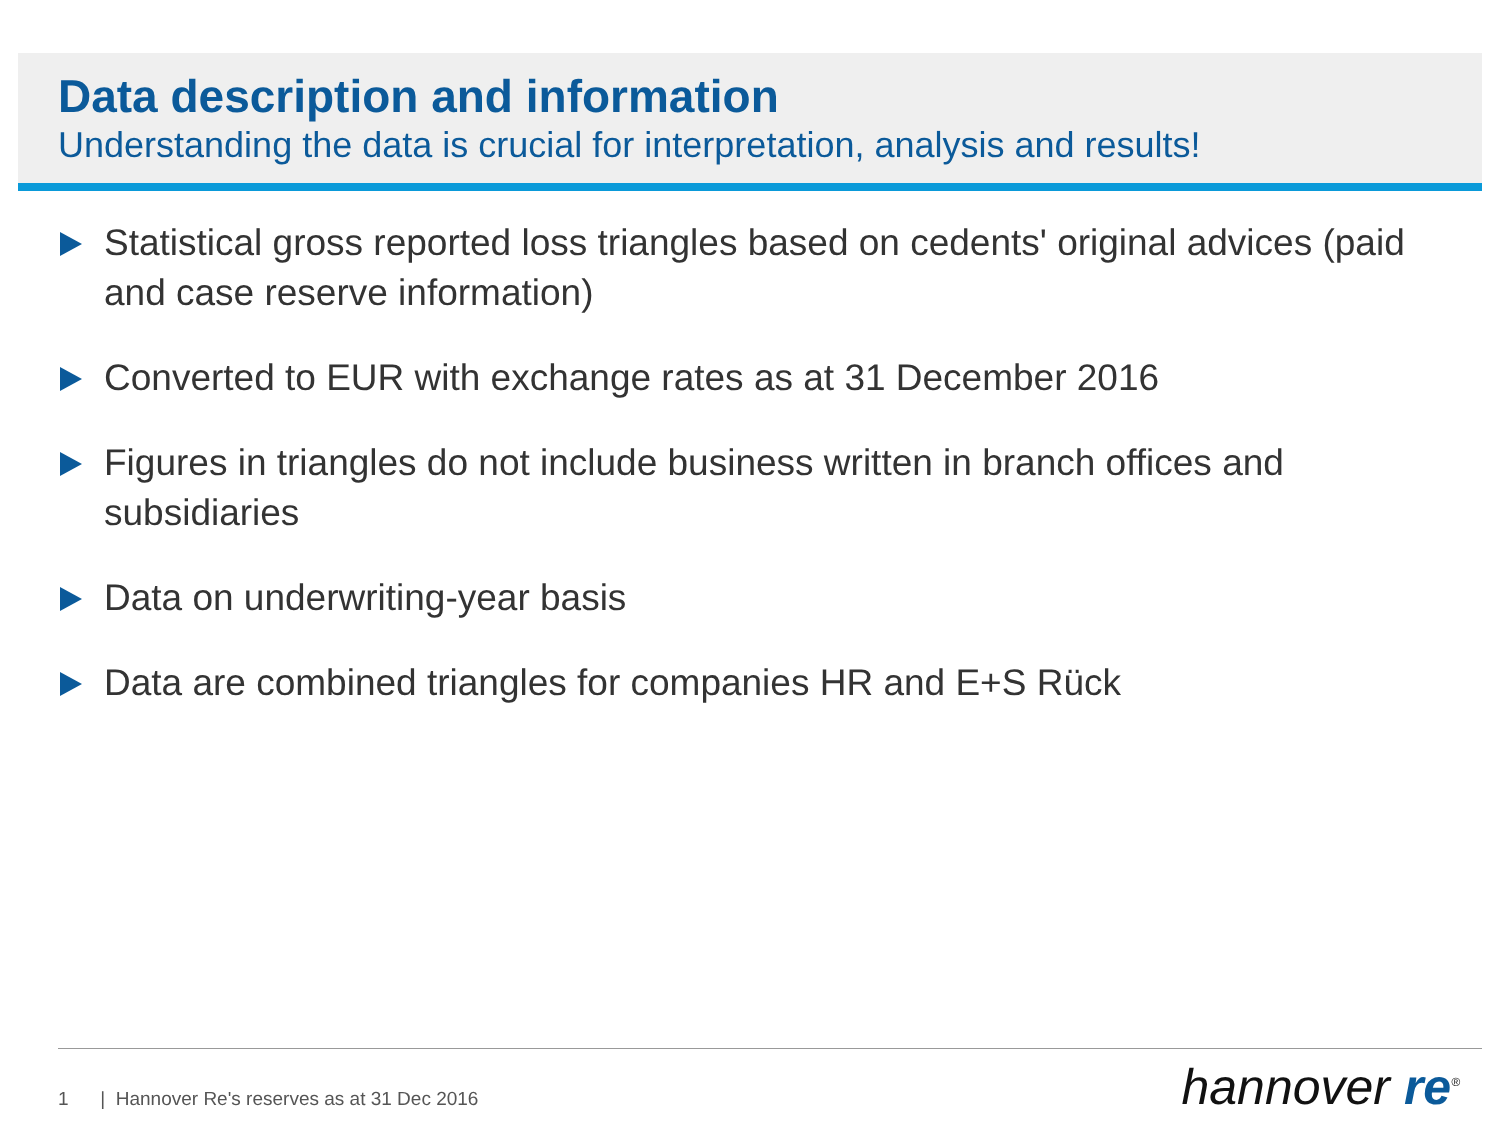Data description and information
Understanding the data is crucial for interpretation, analysis and results!
Statistical gross reported loss triangles based on cedents' original advices (paid and case reserve information)
Converted to EUR with exchange rates as at 31 December 2016
Figures in triangles do not include business written in branch offices and subsidiaries
Data on underwriting-year basis
Data are combined triangles for companies HR and E+S Rück
1 | Hannover Re's reserves as at 31 Dec 2016
hannover re<sup>®</sup>